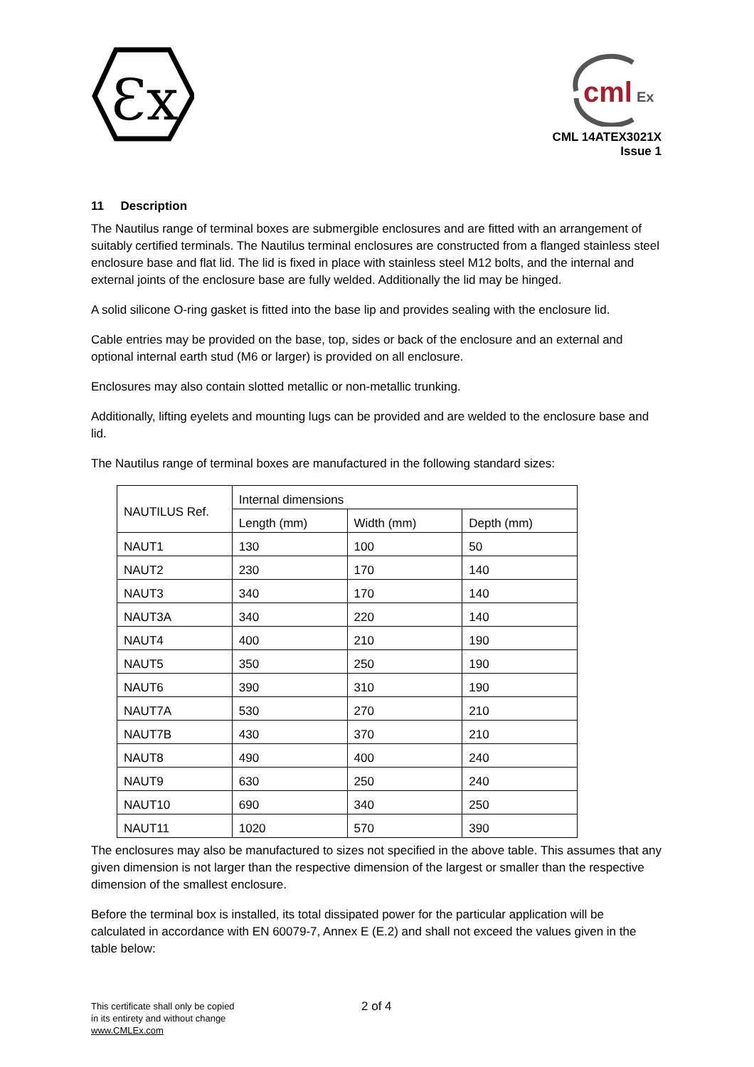Ɛx
cml
Ex
CML 14ATEX3021X
Issue 1
11 Description
The Nautilus range of terminal boxes are submergible enclosures and are fitted with an arrangement of suitably certified terminals. The Nautilus terminal enclosures are constructed from a flanged stainless steel enclosure base and flat lid. The lid is fixed in place with stainless steel M12 bolts, and the internal and external joints of the enclosure base are fully welded. Additionally the lid may be hinged.
A solid silicone O-ring gasket is fitted into the base lip and provides sealing with the enclosure lid.
Cable entries may be provided on the base, top, sides or back of the enclosure and an external and optional internal earth stud (M6 or larger) is provided on all enclosure.
Enclosures may also contain slotted metallic or non-metallic trunking.
Additionally, lifting eyelets and mounting lugs can be provided and are welded to the enclosure base and lid.
The Nautilus range of terminal boxes are manufactured in the following standard sizes:
| NAUTILUS Ref. | Internal dimensions | | |
| --- | --- | --- | --- |
| | Length (mm) | Width (mm) | Depth (mm) |
| NAUT1 | 130 | 100 | 50 |
| NAUT2 | 230 | 170 | 140 |
| NAUT3 | 340 | 170 | 140 |
| NAUT3A | 340 | 220 | 140 |
| NAUT4 | 400 | 210 | 190 |
| NAUT5 | 350 | 250 | 190 |
| NAUT6 | 390 | 310 | 190 |
| NAUT7A | 530 | 270 | 210 |
| NAUT7B | 430 | 370 | 210 |
| NAUT8 | 490 | 400 | 240 |
| NAUT9 | 630 | 250 | 240 |
| NAUT10 | 690 | 340 | 250 |
| NAUT11 | 1020 | 570 | 390 |
The enclosures may also be manufactured to sizes not specified in the above table. This assumes that any given dimension is not larger than the respective dimension of the largest or smaller than the respective dimension of the smallest enclosure.
Before the terminal box is installed, its total dissipated power for the particular application will be calculated in accordance with EN 60079-7, Annex E (E.2) and shall not exceed the values given in the table below:
This certificate shall only be copied
in its entirety and without change
www.CMLEx.com
2 of 4